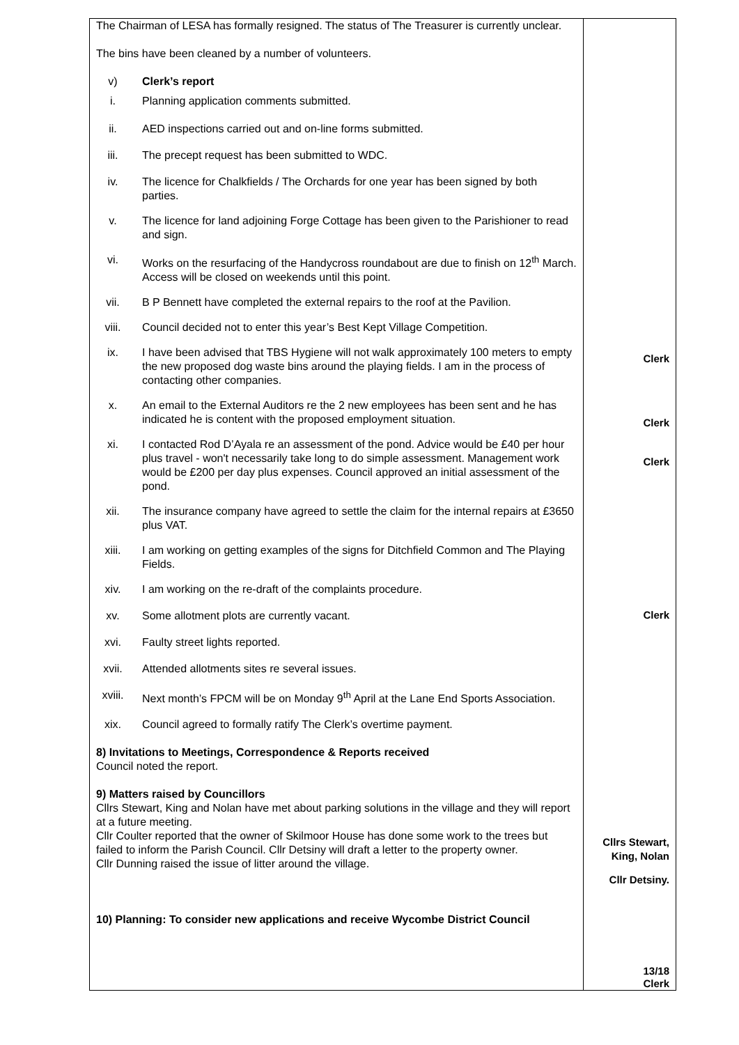| The Chairman of LESA has formally resigned. The status of The Treasurer is currently unclear. The bins have been cleaned by a number of volunteers. v) Clerk’s report i. Planning application comments submitted. ii. AED inspections carried out and on-line forms submitted. iii. The precept request has been submitted to WDC. iv. The licence for Chalkfields / The Orchards for one year has been signed by both parties. v. The licence for land adjoining Forge Cottage has been given to the Parishioner to read and sign. vi. Works on the resurfacing of the Handycross roundabout are due to finish on 12<sup>th</sup> March. Access will be closed on weekends until this point. vii. B P Bennett have completed the external repairs to the roof at the Pavilion. viii. Council decided not to enter this year’s Best Kept Village Competition. ix. I have been advised that TBS Hygiene will not walk approximately 100 meters to empty the new proposed dog waste bins around the playing fields. I am in the process of contacting other companies. x. An email to the External Auditors re the 2 new employees has been sent and he has indicated he is content with the proposed employment situation. xi. I contacted Rod D’Ayala re an assessment of the pond. Advice would be £40 per hour plus travel - won't necessarily take long to do simple assessment. Management work would be £200 per day plus expenses. Council approved an initial assessment of the pond. xii. The insurance company have agreed to settle the claim for the internal repairs at £3650 plus VAT. xiii. I am working on getting examples of the signs for Ditchfield Common and The Playing Fields. xiv. I am working on the re-draft of the complaints procedure. xv. Some allotment plots are currently vacant. xvi. Faulty street lights reported. xvii. Attended allotments sites re several issues. xviii. Next month’s FPCM will be on Monday 9<sup>th</sup> April at the Lane End Sports Association. xix. Council agreed to formally ratify The Clerk’s overtime payment. 8) Invitations to Meetings, Correspondence & Reports received Council noted the report. 9) Matters raised by Councillors Cllrs Stewart, King and Nolan have met about parking solutions in the village and they will report at a future meeting. Cllr Coulter reported that the owner of Skilmoor House has done some work to the trees but failed to inform the Parish Council. Cllr Detsiny will draft a letter to the property owner. Cllr Dunning raised the issue of litter around the village. 10) Planning: To consider new applications and receive Wycombe District Council | Clerk Clerk Clerk Clerk Cllrs Stewart, King, Nolan Cllr Detsiny. 13/18 Clerk |